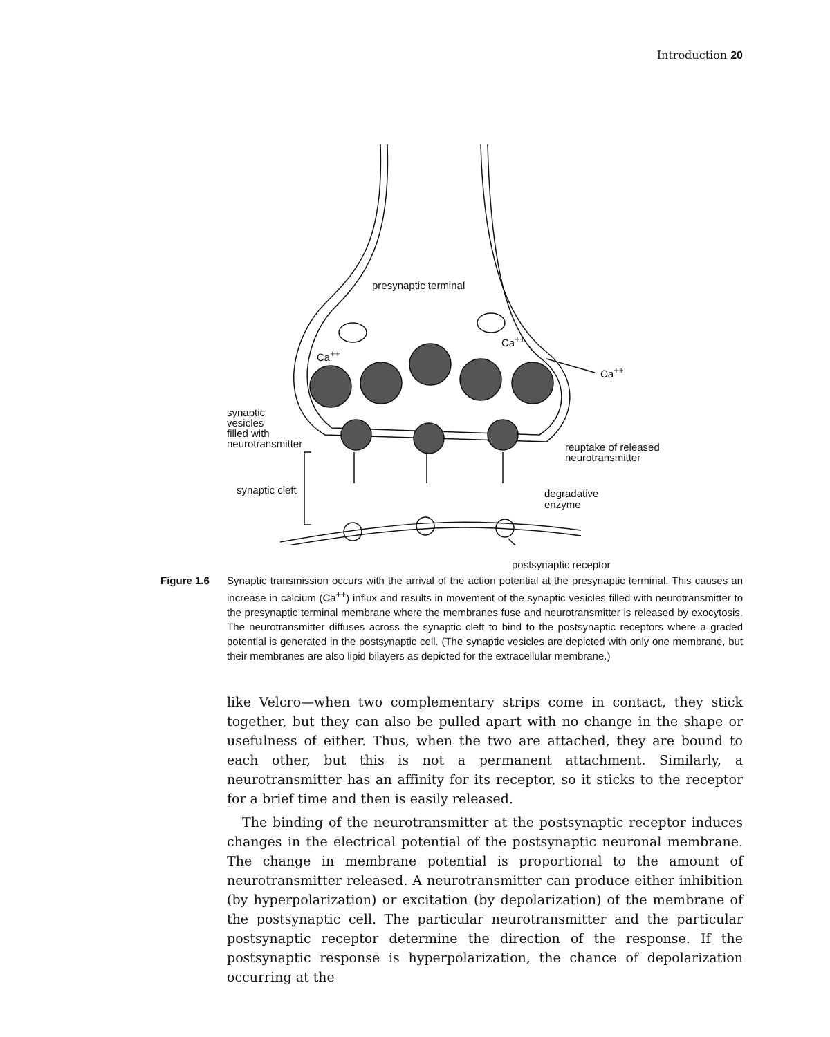Introduction 20
presynaptic terminal
Ca<sup>++</sup>
Ca<sup>++</sup>
Ca<sup>++</sup>
synaptic
vesicles
filled with
neurotransmitter
reuptake of released
neurotransmitter
synaptic cleft
degradative
enzyme
postsynaptic receptor
Figure 1.6 Synaptic transmission occurs with the arrival of the action potential at the presynaptic terminal. This causes an increase in calcium (Ca<sup>++</sup>) influx and results in movement of the synaptic vesicles filled with neurotransmitter to the presynaptic terminal membrane where the membranes fuse and neurotransmitter is released by exocytosis. The neurotransmitter diffuses across the synaptic cleft to bind to the postsynaptic receptors where a graded potential is generated in the postsynaptic cell. (The synaptic vesicles are depicted with only one membrane, but their membranes are also lipid bilayers as depicted for the extracellular membrane.)
like Velcro—when two complementary strips come in contact, they stick together, but they can also be pulled apart with no change in the shape or usefulness of either. Thus, when the two are attached, they are bound to each other, but this is not a permanent attachment. Similarly, a neurotransmitter has an affinity for its receptor, so it sticks to the receptor for a brief time and then is easily released.
The binding of the neurotransmitter at the postsynaptic receptor induces changes in the electrical potential of the postsynaptic neuronal membrane. The change in membrane potential is proportional to the amount of neurotransmitter released. A neurotransmitter can produce either inhibition (by hyperpolarization) or excitation (by depolarization) of the membrane of the postsynaptic cell. The particular neurotransmitter and the particular postsynaptic receptor determine the direction of the response. If the postsynaptic response is hyperpolarization, the chance of depolarization occurring at the